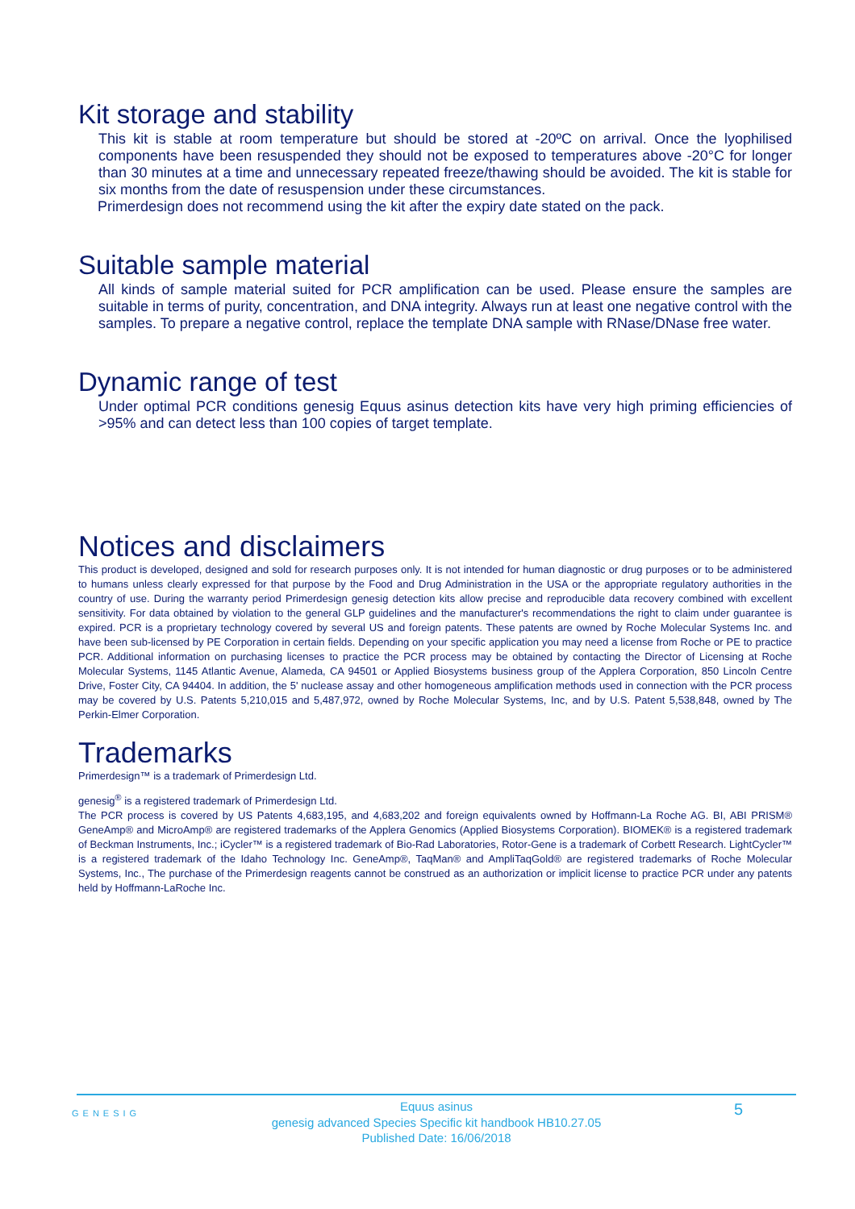Kit storage and stability
This kit is stable at room temperature but should be stored at -20ºC on arrival. Once the lyophilised components have been resuspended they should not be exposed to temperatures above -20°C for longer than 30 minutes at a time and unnecessary repeated freeze/thawing should be avoided. The kit is stable for six months from the date of resuspension under these circumstances.
Primerdesign does not recommend using the kit after the expiry date stated on the pack.
Suitable sample material
All kinds of sample material suited for PCR amplification can be used. Please ensure the samples are suitable in terms of purity, concentration, and DNA integrity. Always run at least one negative control with the samples. To prepare a negative control, replace the template DNA sample with RNase/DNase free water.
Dynamic range of test
Under optimal PCR conditions genesig Equus asinus detection kits have very high priming efficiencies of >95% and can detect less than 100 copies of target template.
Notices and disclaimers
This product is developed, designed and sold for research purposes only. It is not intended for human diagnostic or drug purposes or to be administered to humans unless clearly expressed for that purpose by the Food and Drug Administration in the USA or the appropriate regulatory authorities in the country of use. During the warranty period Primerdesign genesig detection kits allow precise and reproducible data recovery combined with excellent sensitivity. For data obtained by violation to the general GLP guidelines and the manufacturer's recommendations the right to claim under guarantee is expired. PCR is a proprietary technology covered by several US and foreign patents. These patents are owned by Roche Molecular Systems Inc. and have been sub-licensed by PE Corporation in certain fields. Depending on your specific application you may need a license from Roche or PE to practice PCR. Additional information on purchasing licenses to practice the PCR process may be obtained by contacting the Director of Licensing at Roche Molecular Systems, 1145 Atlantic Avenue, Alameda, CA 94501 or Applied Biosystems business group of the Applera Corporation, 850 Lincoln Centre Drive, Foster City, CA 94404. In addition, the 5' nuclease assay and other homogeneous amplification methods used in connection with the PCR process may be covered by U.S. Patents 5,210,015 and 5,487,972, owned by Roche Molecular Systems, Inc, and by U.S. Patent 5,538,848, owned by The Perkin-Elmer Corporation.
Trademarks
Primerdesign™ is a trademark of Primerdesign Ltd.
genesig<sup>®</sup> is a registered trademark of Primerdesign Ltd.
The PCR process is covered by US Patents 4,683,195, and 4,683,202 and foreign equivalents owned by Hoffmann-La Roche AG. BI, ABI PRISM® GeneAmp® and MicroAmp® are registered trademarks of the Applera Genomics (Applied Biosystems Corporation). BIOMEK® is a registered trademark of Beckman Instruments, Inc.; iCycler™ is a registered trademark of Bio-Rad Laboratories, Rotor-Gene is a trademark of Corbett Research. LightCycler™ is a registered trademark of the Idaho Technology Inc. GeneAmp®, TaqMan® and AmpliTaqGold® are registered trademarks of Roche Molecular Systems, Inc., The purchase of the Primerdesign reagents cannot be construed as an authorization or implicit license to practice PCR under any patents held by Hoffmann-LaRoche Inc.
GENESIG
Equus asinus
genesig advanced Species Specific kit handbook HB10.27.05
Published Date: 16/06/2018
5